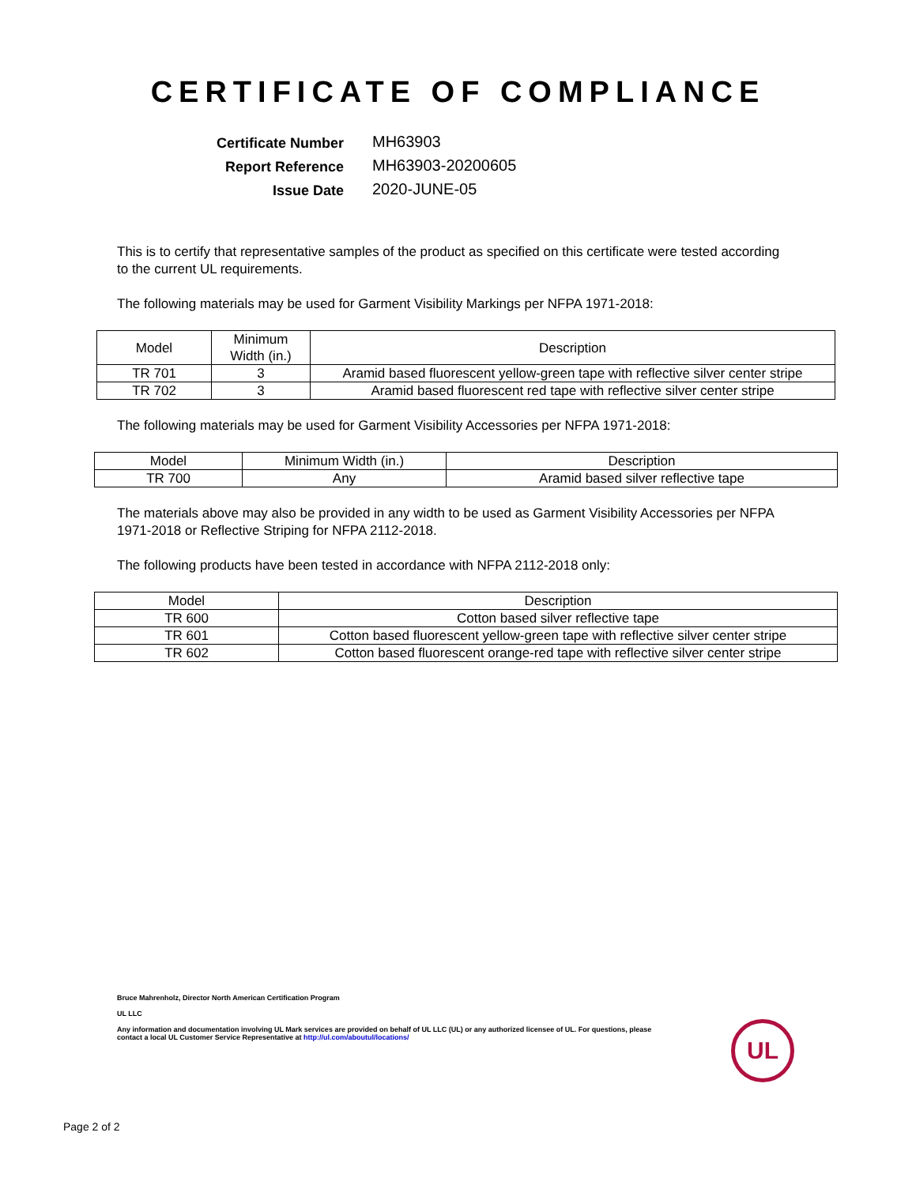CERTIFICATE OF COMPLIANCE
Certificate Number MH63903
Report Reference MH63903-20200605
Issue Date 2020-JUNE-05
This is to certify that representative samples of the product as specified on this certificate were tested according to the current UL requirements.
The following materials may be used for Garment Visibility Markings per NFPA 1971-2018:
| Model | Minimum Width (in.) | Description |
| --- | --- | --- |
| TR 701 | 3 | Aramid based fluorescent yellow-green tape with reflective silver center stripe |
| TR 702 | 3 | Aramid based fluorescent red tape with reflective silver center stripe |
The following materials may be used for Garment Visibility Accessories per NFPA 1971-2018:
| Model | Minimum Width (in.) | Description |
| --- | --- | --- |
| TR 700 | Any | Aramid based silver reflective tape |
The materials above may also be provided in any width to be used as Garment Visibility Accessories per NFPA 1971-2018 or Reflective Striping for NFPA 2112-2018.
The following products have been tested in accordance with NFPA 2112-2018 only:
| Model | Description |
| --- | --- |
| TR 600 | Cotton based silver reflective tape |
| TR 601 | Cotton based fluorescent yellow-green tape with reflective silver center stripe |
| TR 602 | Cotton based fluorescent orange-red tape with reflective silver center stripe |
Bruce Mahrenholz, Director North American Certification Program
UL LLC
Any information and documentation involving UL Mark services are provided on behalf of UL LLC (UL) or any authorized licensee of UL. For questions, please
contact a local UL Customer Service Representative at http://ul.com/aboutul/locations/
UL
Page 2 of 2